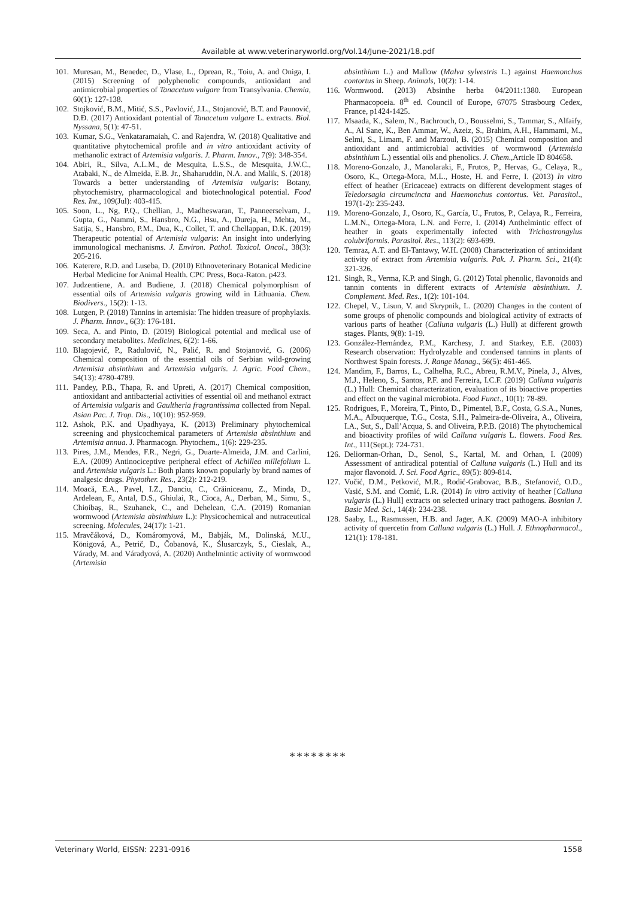Available at www.veterinaryworld.org/Vol.14/June-2021/18.pdf
101. Muresan, M., Benedec, D., Vlase, L., Oprean, R., Toiu, A. and Oniga, I. (2015) Screening of polyphenolic compounds, antioxidant and antimicrobial properties of Tanacetum vulgare from Transylvania. Chemia, 60(1): 127-138.
102. Stojković, B.M., Mitić, S.S., Pavlović, J.L., Stojanović, B.T. and Paunović, D.Đ. (2017) Antioxidant potential of Tanacetum vulgare L. extracts. Biol. Nyssana, 5(1): 47-51.
103. Kumar, S.G., Venkataramaiah, C. and Rajendra, W. (2018) Qualitative and quantitative phytochemical profile and in vitro antioxidant activity of methanolic extract of Artemisia vulgaris. J. Pharm. Innov., 7(9): 348-354.
104. Abiri, R., Silva, A.L.M., de Mesquita, L.S.S., de Mesquita, J.W.C., Atabaki, N., de Almeida, E.B. Jr., Shaharuddin, N.A. and Malik, S. (2018) Towards a better understanding of Artemisia vulgaris: Botany, phytochemistry, pharmacological and biotechnological potential. Food Res. Int., 109(Jul): 403-415.
105. Soon, L., Ng, P.Q., Chellian, J., Madheswaran, T., Panneerselvam, J., Gupta, G., Nammi, S., Hansbro, N.G., Hsu, A., Dureja, H., Mehta, M., Satija, S., Hansbro, P.M., Dua, K., Collet, T. and Chellappan, D.K. (2019) Therapeutic potential of Artemisia vulgaris: An insight into underlying immunological mechanisms. J. Environ. Pathol. Toxicol. Oncol., 38(3): 205-216.
106. Katerere, R.D. and Luseba, D. (2010) Ethnoveterinary Botanical Medicine Herbal Medicine for Animal Health. CPC Press, Boca-Raton. p423.
107. Judzentiene, A. and Budiene, J. (2018) Chemical polymorphism of essential oils of Artemisia vulgaris growing wild in Lithuania. Chem. Biodivers., 15(2): 1-13.
108. Lutgen, P. (2018) Tannins in artemisia: The hidden treasure of prophylaxis. J. Pharm. Innov., 6(3): 176-181.
109. Seca, A. and Pinto, D. (2019) Biological potential and medical use of secondary metabolites. Medicines, 6(2): 1-66.
110. Blagojević, P., Radulović, N., Palić, R. and Stojanović, G. (2006) Chemical composition of the essential oils of Serbian wild-growing Artemisia absinthium and Artemisia vulgaris. J. Agric. Food Chem., 54(13): 4780-4789.
111. Pandey, P.B., Thapa, R. and Upreti, A. (2017) Chemical composition, antioxidant and antibacterial activities of essential oil and methanol extract of Artemisia vulgaris and Gaultheria fragrantissima collected from Nepal. Asian Pac. J. Trop. Dis., 10(10): 952-959.
112. Ashok, P.K. and Upadhyaya, K. (2013) Preliminary phytochemical screening and physicochemical parameters of Artemisia absinthium and Artemisia annua. J. Pharmacogn. Phytochem., 1(6): 229-235.
113. Pires, J.M., Mendes, F.R., Negri, G., Duarte-Almeida, J.M. and Carlini, E.A. (2009) Antinociceptive peripheral effect of Achillea millefolium L. and Artemisia vulgaris L.: Both plants known popularly by brand names of analgesic drugs. Phytother. Res., 23(2): 212-219.
114. Moacă, E.A., Pavel, I.Z., Danciu, C., Crăiniceanu, Z., Minda, D., Ardelean, F., Antal, D.S., Ghiulai, R., Cioca, A., Derban, M., Simu, S., Chioibaş, R., Szuhanek, C., and Dehelean, C.A. (2019) Romanian wormwood (Artemisia absinthium L.): Physicochemical and nutraceutical screening. Molecules, 24(17): 1-21.
115. Mravčáková, D., Komáromyová, M., Babják, M., Dolinská, M.U., Königová, A., Petrič, D., Čobanová, K., Ślusarczyk, S., Cieslak, A., Várady, M. and Váradyová, A. (2020) Anthelmintic activity of wormwood (Artemisia
absinthium L.) and Mallow (Malva sylvestris L.) against Haemonchus contortus in Sheep. Animals, 10(2): 1-14.
116. Wormwood. (2013) Absinthe herba 04/2011:1380. European Pharmacopoeia. 8<sup>th</sup> ed. Council of Europe, 67075 Strasbourg Cedex, France, p1424-1425.
117. Msaada, K., Salem, N., Bachrouch, O., Bousselmi, S., Tammar, S., Alfaify, A., Al Sane, K., Ben Ammar, W., Azeiz, S., Brahim, A.H., Hammami, M., Selmi, S., Limam, F. and Marzoul, B. (2015) Chemical composition and antioxidant and antimicrobial activities of wormwood (Artemisia absinthium L.) essential oils and phenolics. J. Chem.,Article ID 804658.
118. Moreno-Gonzalo, J., Manolaraki, F., Frutos, P., Hervas, G., Celaya, R., Osoro, K., Ortega-Mora, M.L., Hoste, H. and Ferre, I. (2013) In vitro effect of heather (Ericaceae) extracts on different development stages of Teledorsagia circumcincta and Haemonchus contortus. Vet. Parasitol., 197(1-2): 235-243.
119. Moreno-Gonzalo, J., Osoro, K., García, U., Frutos, P., Celaya, R., Ferreira, L.M.N., Ortega-Mora, L.N. and Ferre, I. (2014) Anthelmintic effect of heather in goats experimentally infected with Trichostrongylus colubriformis. Parasitol. Res., 113(2): 693-699.
120. Temraz, A.T. and El-Tantawy, W.H. (2008) Characterization of antioxidant activity of extract from Artemisia vulgaris. Pak. J. Pharm. Sci., 21(4): 321-326.
121. Singh, R., Verma, K.P. and Singh, G. (2012) Total phenolic, flavonoids and tannin contents in different extracts of Artemisia absinthium. J. Complement. Med. Res., 1(2): 101-104.
122. Chepel, V., Lisun, V. and Skrypnik, L. (2020) Changes in the content of some groups of phenolic compounds and biological activity of extracts of various parts of heather (Calluna vulgaris (L.) Hull) at different growth stages. Plants, 9(8): 1-19.
123. González-Hernández, P.M., Karchesy, J. and Starkey, E.E. (2003) Research observation: Hydrolyzable and condensed tannins in plants of Northwest Spain forests. J. Range Manag., 56(5): 461-465.
124. Mandim, F., Barros, L., Calhelha, R.C., Abreu, R.M.V., Pinela, J., Alves, M.J., Heleno, S., Santos, P.F. and Ferreira, I.C.F. (2019) Calluna vulgaris (L.) Hull: Chemical characterization, evaluation of its bioactive properties and effect on the vaginal microbiota. Food Funct., 10(1): 78-89.
125. Rodrigues, F., Moreira, T., Pinto, D., Pimentel, B.F., Costa, G.S.A., Nunes, M.A., Albuquerque, T.G., Costa, S.H., Palmeira-de-Oliveira, A., Oliveira, I.A., Sut, S., Dall’Acqua, S. and Oliveira, P.P.B. (2018) The phytochemical and bioactivity profiles of wild Calluna vulgaris L. flowers. Food Res. Int., 111(Sept.): 724-731.
126. Deliorman-Orhan, D., Senol, S., Kartal, M. and Orhan, I. (2009) Assessment of antiradical potential of Calluna vulgaris (L.) Hull and its major flavonoid. J. Sci. Food Agric., 89(5): 809-814.
127. Vučić, D.M., Petković, M.R., Rodić-Grabovac, B.B., Stefanović, O.D., Vasić, S.M. and Comić, L.R. (2014) In vitro activity of heather [Calluna vulgaris (L.) Hull] extracts on selected urinary tract pathogens. Bosnian J. Basic Med. Sci., 14(4): 234-238.
128. Saaby, L., Rasmussen, H.B. and Jager, A.K. (2009) MAO-A inhibitory activity of quercetin from Calluna vulgaris (L.) Hull. J. Ethnopharmacol., 121(1): 178-181.
********
Veterinary World, EISSN: 2231-0916 1558